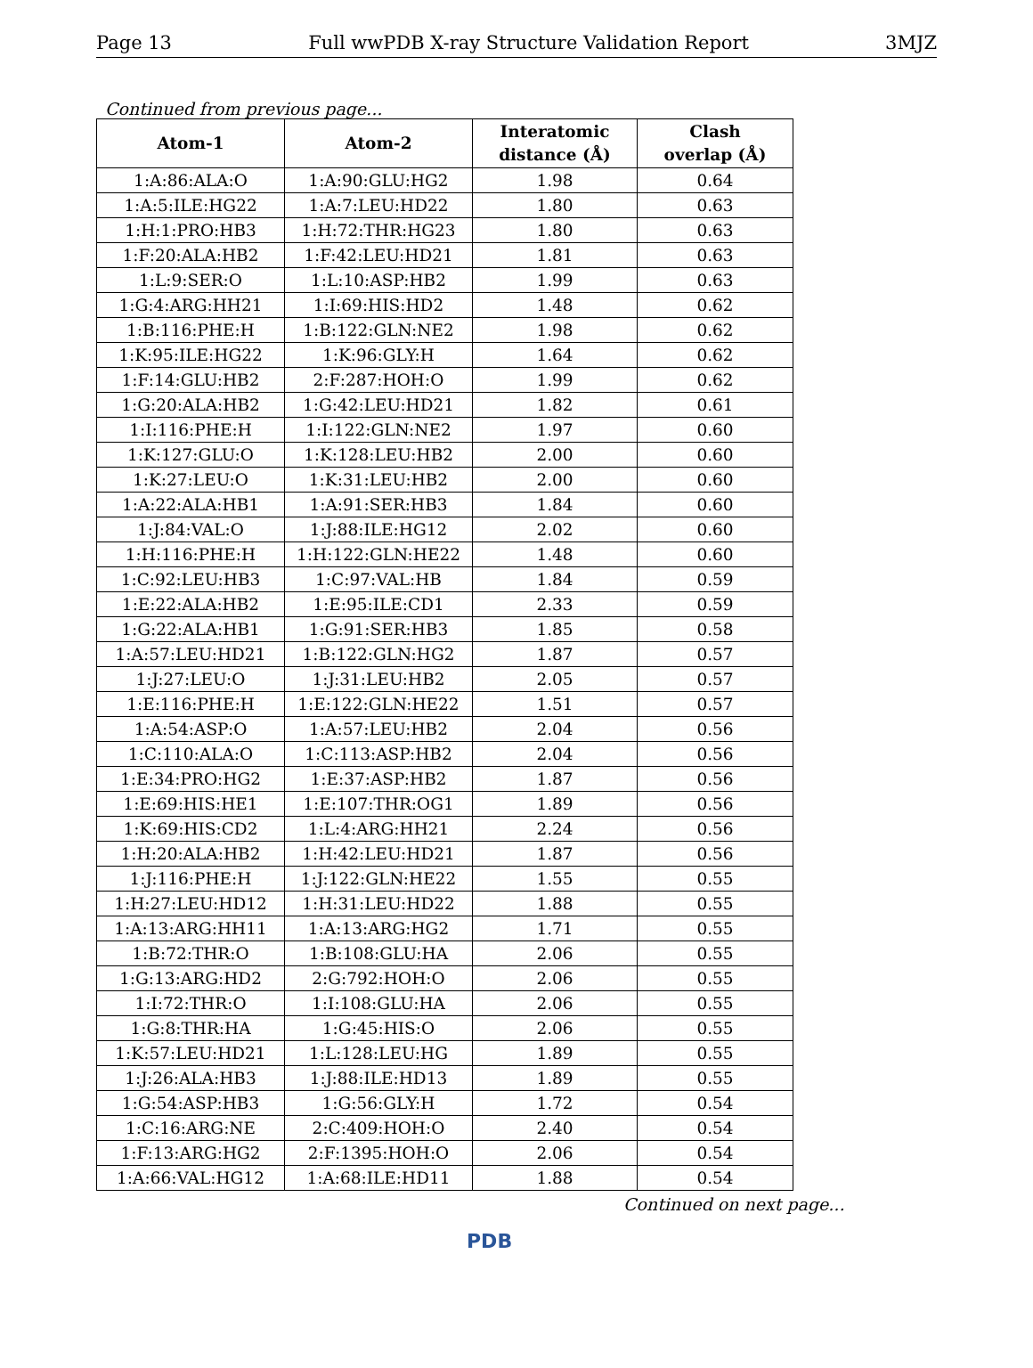Page 13 Full wwPDB X-ray Structure Validation Report 3MJZ
Continued from previous page...
| Atom-1 | Atom-2 | Interatomic distance (Å) | Clash overlap (Å) |
| --- | --- | --- | --- |
| 1:A:86:ALA:O | 1:A:90:GLU:HG2 | 1.98 | 0.64 |
| 1:A:5:ILE:HG22 | 1:A:7:LEU:HD22 | 1.80 | 0.63 |
| 1:H:1:PRO:HB3 | 1:H:72:THR:HG23 | 1.80 | 0.63 |
| 1:F:20:ALA:HB2 | 1:F:42:LEU:HD21 | 1.81 | 0.63 |
| 1:L:9:SER:O | 1:L:10:ASP:HB2 | 1.99 | 0.63 |
| 1:G:4:ARG:HH21 | 1:I:69:HIS:HD2 | 1.48 | 0.62 |
| 1:B:116:PHE:H | 1:B:122:GLN:NE2 | 1.98 | 0.62 |
| 1:K:95:ILE:HG22 | 1:K:96:GLY:H | 1.64 | 0.62 |
| 1:F:14:GLU:HB2 | 2:F:287:HOH:O | 1.99 | 0.62 |
| 1:G:20:ALA:HB2 | 1:G:42:LEU:HD21 | 1.82 | 0.61 |
| 1:I:116:PHE:H | 1:I:122:GLN:NE2 | 1.97 | 0.60 |
| 1:K:127:GLU:O | 1:K:128:LEU:HB2 | 2.00 | 0.60 |
| 1:K:27:LEU:O | 1:K:31:LEU:HB2 | 2.00 | 0.60 |
| 1:A:22:ALA:HB1 | 1:A:91:SER:HB3 | 1.84 | 0.60 |
| 1:J:84:VAL:O | 1:J:88:ILE:HG12 | 2.02 | 0.60 |
| 1:H:116:PHE:H | 1:H:122:GLN:HE22 | 1.48 | 0.60 |
| 1:C:92:LEU:HB3 | 1:C:97:VAL:HB | 1.84 | 0.59 |
| 1:E:22:ALA:HB2 | 1:E:95:ILE:CD1 | 2.33 | 0.59 |
| 1:G:22:ALA:HB1 | 1:G:91:SER:HB3 | 1.85 | 0.58 |
| 1:A:57:LEU:HD21 | 1:B:122:GLN:HG2 | 1.87 | 0.57 |
| 1:J:27:LEU:O | 1:J:31:LEU:HB2 | 2.05 | 0.57 |
| 1:E:116:PHE:H | 1:E:122:GLN:HE22 | 1.51 | 0.57 |
| 1:A:54:ASP:O | 1:A:57:LEU:HB2 | 2.04 | 0.56 |
| 1:C:110:ALA:O | 1:C:113:ASP:HB2 | 2.04 | 0.56 |
| 1:E:34:PRO:HG2 | 1:E:37:ASP:HB2 | 1.87 | 0.56 |
| 1:E:69:HIS:HE1 | 1:E:107:THR:OG1 | 1.89 | 0.56 |
| 1:K:69:HIS:CD2 | 1:L:4:ARG:HH21 | 2.24 | 0.56 |
| 1:H:20:ALA:HB2 | 1:H:42:LEU:HD21 | 1.87 | 0.56 |
| 1:J:116:PHE:H | 1:J:122:GLN:HE22 | 1.55 | 0.55 |
| 1:H:27:LEU:HD12 | 1:H:31:LEU:HD22 | 1.88 | 0.55 |
| 1:A:13:ARG:HH11 | 1:A:13:ARG:HG2 | 1.71 | 0.55 |
| 1:B:72:THR:O | 1:B:108:GLU:HA | 2.06 | 0.55 |
| 1:G:13:ARG:HD2 | 2:G:792:HOH:O | 2.06 | 0.55 |
| 1:I:72:THR:O | 1:I:108:GLU:HA | 2.06 | 0.55 |
| 1:G:8:THR:HA | 1:G:45:HIS:O | 2.06 | 0.55 |
| 1:K:57:LEU:HD21 | 1:L:128:LEU:HG | 1.89 | 0.55 |
| 1:J:26:ALA:HB3 | 1:J:88:ILE:HD13 | 1.89 | 0.55 |
| 1:G:54:ASP:HB3 | 1:G:56:GLY:H | 1.72 | 0.54 |
| 1:C:16:ARG:NE | 2:C:409:HOH:O | 2.40 | 0.54 |
| 1:F:13:ARG:HG2 | 2:F:1395:HOH:O | 2.06 | 0.54 |
| 1:A:66:VAL:HG12 | 1:A:68:ILE:HD11 | 1.88 | 0.54 |
Continued on next page...
PDB